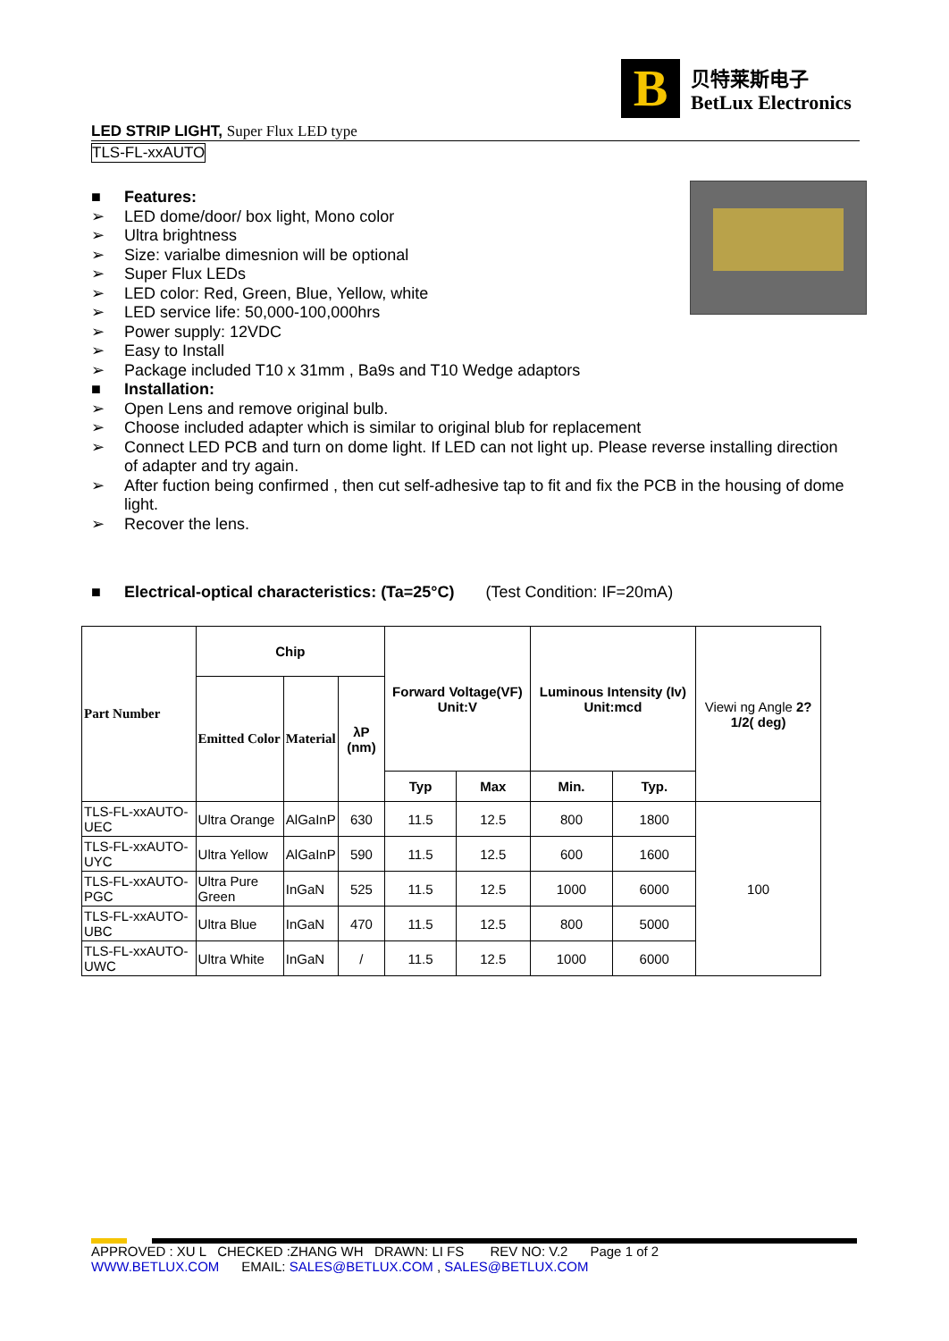B
贝特莱斯电子
BetLux Electronics
LED STRIP LIGHT, Super Flux LED type
TLS-FL-xxAUTO
■ Features:
➢ LED dome/door/ box light, Mono color
➢ Ultra brightness
➢ Size: varialbe dimesnion will be optional
➢ Super Flux LEDs
➢ LED color: Red, Green, Blue, Yellow, white
➢ LED service life: 50,000-100,000hrs
➢ Power supply: 12VDC
➢ Easy to Install
➢ Package included T10 x 31mm , Ba9s and T10 Wedge adaptors
■ Installation:
➢ Open Lens and remove original bulb.
➢ Choose included adapter which is similar to original blub for replacement
➢ Connect LED PCB and turn on dome light. If LED can not light up. Please reverse installing direction of adapter and try again.
➢ After fuction being confirmed , then cut self-adhesive tap to fit and fix the PCB in the housing of dome light.
➢ Recover the lens.
■ Electrical-optical characteristics: (Ta=25°C) (Test Condition: IF=20mA)
| Part Number | Chip | | | Forward Voltage(VF) Unit:V | | Luminous Intensity (Iv) Unit:mcd | | Viewi ng Angle 2?1/2( deg) |
| --- | --- | --- | --- | --- | --- | --- | --- | --- |
| | Emitted Color | Material | λP (nm) | | | | | |
| | | | | Typ | Max | Min. | Typ. | |
| TLS-FL-xxAUTO-UEC | Ultra Orange | AlGaInP | 630 | 11.5 | 12.5 | 800 | 1800 | 100 |
| TLS-FL-xxAUTO-UYC | Ultra Yellow | AlGaInP | 590 | 11.5 | 12.5 | 600 | 1600 | |
| TLS-FL-xxAUTO-PGC | Ultra Pure Green | InGaN | 525 | 11.5 | 12.5 | 1000 | 6000 | |
| TLS-FL-xxAUTO-UBC | Ultra Blue | InGaN | 470 | 11.5 | 12.5 | 800 | 5000 | |
| TLS-FL-xxAUTO-UWC | Ultra White | InGaN | / | 11.5 | 12.5 | 1000 | 6000 | |
APPROVED : XU L CHECKED :ZHANG WH DRAWN: LI FS REV NO: V.2 Page 1 of 2
WWW.BETLUX.COM EMAIL: SALES@BETLUX.COM , SALES@BETLUX.COM